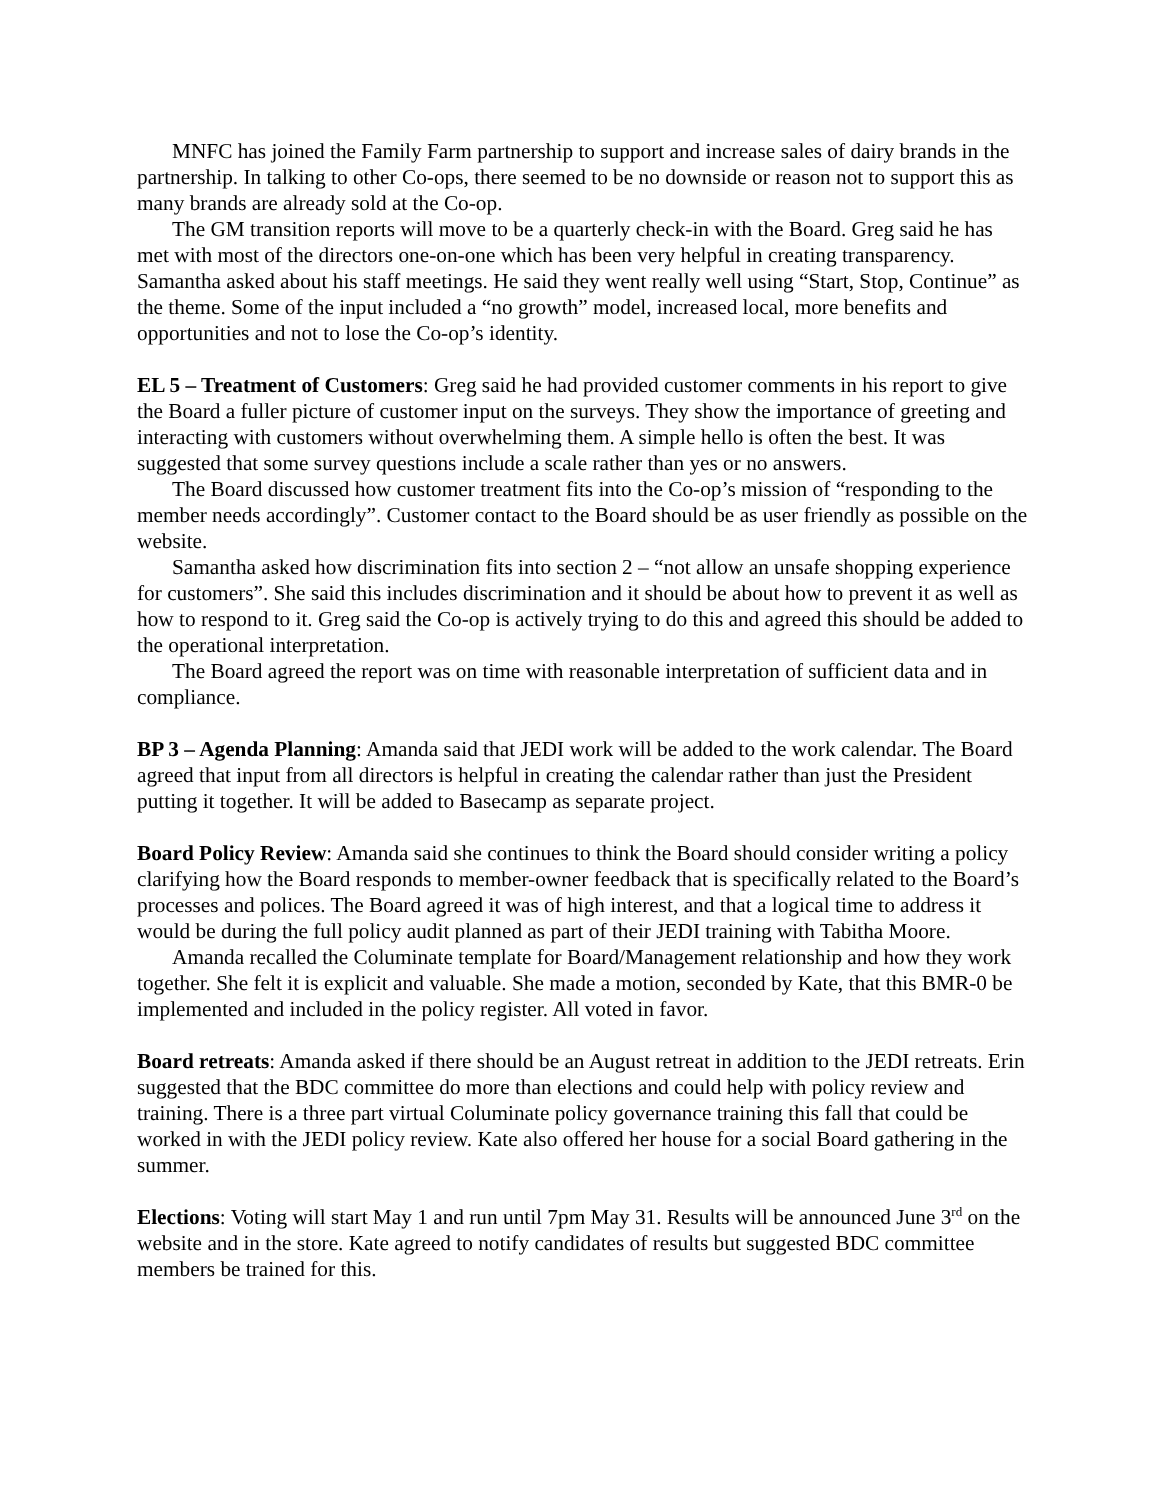MNFC has joined the Family Farm partnership to support and increase sales of dairy brands in the partnership. In talking to other Co-ops, there seemed to be no downside or reason not to support this as many brands are already sold at the Co-op.
The GM transition reports will move to be a quarterly check-in with the Board. Greg said he has met with most of the directors one-on-one which has been very helpful in creating transparency. Samantha asked about his staff meetings. He said they went really well using “Start, Stop, Continue” as the theme. Some of the input included a “no growth” model, increased local, more benefits and opportunities and not to lose the Co-op’s identity.
EL 5 – Treatment of Customers: Greg said he had provided customer comments in his report to give the Board a fuller picture of customer input on the surveys. They show the importance of greeting and interacting with customers without overwhelming them. A simple hello is often the best. It was suggested that some survey questions include a scale rather than yes or no answers.
The Board discussed how customer treatment fits into the Co-op’s mission of “responding to the member needs accordingly”. Customer contact to the Board should be as user friendly as possible on the website.
Samantha asked how discrimination fits into section 2 – “not allow an unsafe shopping experience for customers”. She said this includes discrimination and it should be about how to prevent it as well as how to respond to it. Greg said the Co-op is actively trying to do this and agreed this should be added to the operational interpretation.
The Board agreed the report was on time with reasonable interpretation of sufficient data and in compliance.
BP 3 – Agenda Planning: Amanda said that JEDI work will be added to the work calendar. The Board agreed that input from all directors is helpful in creating the calendar rather than just the President putting it together. It will be added to Basecamp as separate project.
Board Policy Review: Amanda said she continues to think the Board should consider writing a policy clarifying how the Board responds to member-owner feedback that is specifically related to the Board’s processes and polices. The Board agreed it was of high interest, and that a logical time to address it would be during the full policy audit planned as part of their JEDI training with Tabitha Moore.
Amanda recalled the Columinate template for Board/Management relationship and how they work together. She felt it is explicit and valuable. She made a motion, seconded by Kate, that this BMR-0 be implemented and included in the policy register. All voted in favor.
Board retreats: Amanda asked if there should be an August retreat in addition to the JEDI retreats. Erin suggested that the BDC committee do more than elections and could help with policy review and training. There is a three part virtual Columinate policy governance training this fall that could be worked in with the JEDI policy review. Kate also offered her house for a social Board gathering in the summer.
Elections: Voting will start May 1 and run until 7pm May 31. Results will be announced June 3<sup>rd</sup> on the website and in the store. Kate agreed to notify candidates of results but suggested BDC committee members be trained for this.